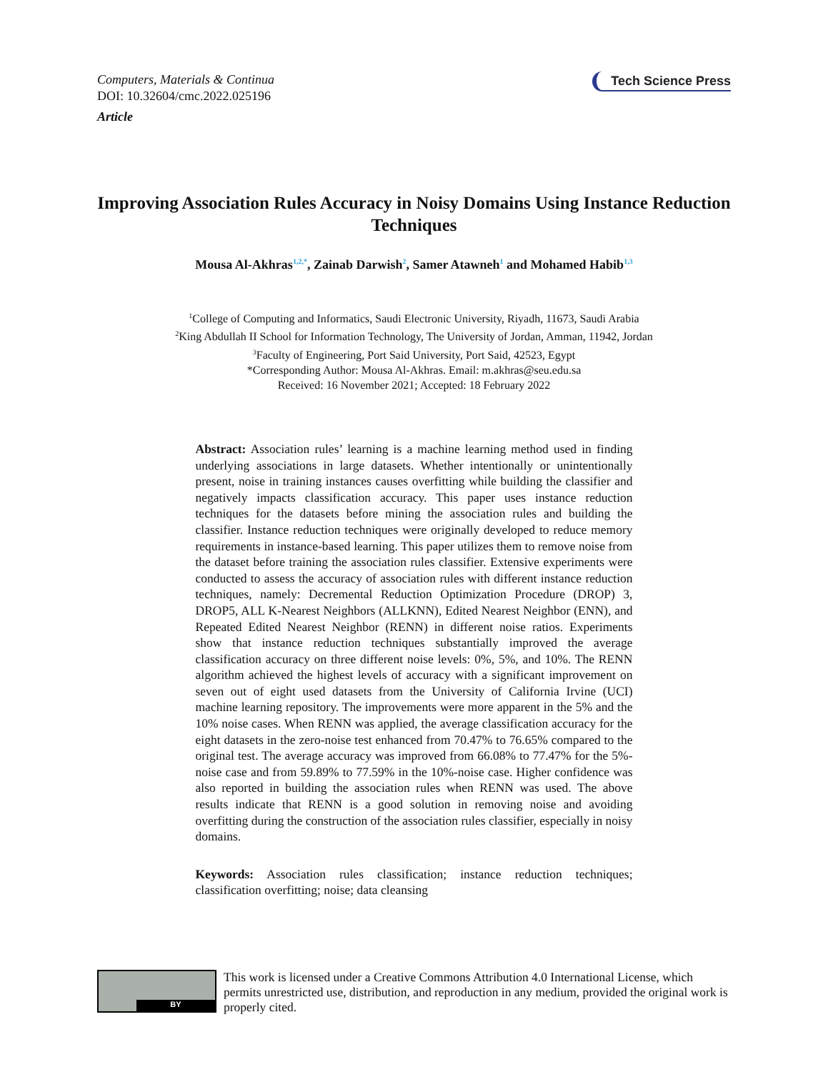Computers, Materials & Continua
DOI: 10.32604/cmc.2022.025196
Article
Tech Science Press
Improving Association Rules Accuracy in Noisy Domains Using Instance Reduction Techniques
Mousa Al-Akhras<sup>1,2,*</sup>, Zainab Darwish<sup>2</sup>, Samer Atawneh<sup>1</sup> and Mohamed Habib<sup>1,3</sup>
<sup>1</sup> College of Computing and Informatics, Saudi Electronic University, Riyadh, 11673, Saudi Arabia
<sup>2</sup> King Abdullah II School for Information Technology, The University of Jordan, Amman, 11942, Jordan
<sup>3</sup> Faculty of Engineering, Port Said University, Port Said, 42523, Egypt
*Corresponding Author: Mousa Al-Akhras. Email: m.akhras@seu.edu.sa
Received: 16 November 2021; Accepted: 18 February 2022
Abstract: Association rules’ learning is a machine learning method used in finding underlying associations in large datasets. Whether intentionally or unintentionally present, noise in training instances causes overfitting while building the classifier and negatively impacts classification accuracy. This paper uses instance reduction techniques for the datasets before mining the association rules and building the classifier. Instance reduction techniques were originally developed to reduce memory requirements in instance-based learning. This paper utilizes them to remove noise from the dataset before training the association rules classifier. Extensive experiments were conducted to assess the accuracy of association rules with different instance reduction techniques, namely: Decremental Reduction Optimization Procedure (DROP) 3, DROP5, ALL K-Nearest Neighbors (ALLKNN), Edited Nearest Neighbor (ENN), and Repeated Edited Nearest Neighbor (RENN) in different noise ratios. Experiments show that instance reduction techniques substantially improved the average classification accuracy on three different noise levels: 0%, 5%, and 10%. The RENN algorithm achieved the highest levels of accuracy with a significant improvement on seven out of eight used datasets from the University of California Irvine (UCI) machine learning repository. The improvements were more apparent in the 5% and the 10% noise cases. When RENN was applied, the average classification accuracy for the eight datasets in the zero-noise test enhanced from 70.47% to 76.65% compared to the original test. The average accuracy was improved from 66.08% to 77.47% for the 5%-noise case and from 59.89% to 77.59% in the 10%-noise case. Higher confidence was also reported in building the association rules when RENN was used. The above results indicate that RENN is a good solution in removing noise and avoiding overfitting during the construction of the association rules classifier, especially in noisy domains.
Keywords: Association rules classification; instance reduction techniques; classification overfitting; noise; data cleansing
BY
This work is licensed under a Creative Commons Attribution 4.0 International License, which permits unrestricted use, distribution, and reproduction in any medium, provided the original work is properly cited.